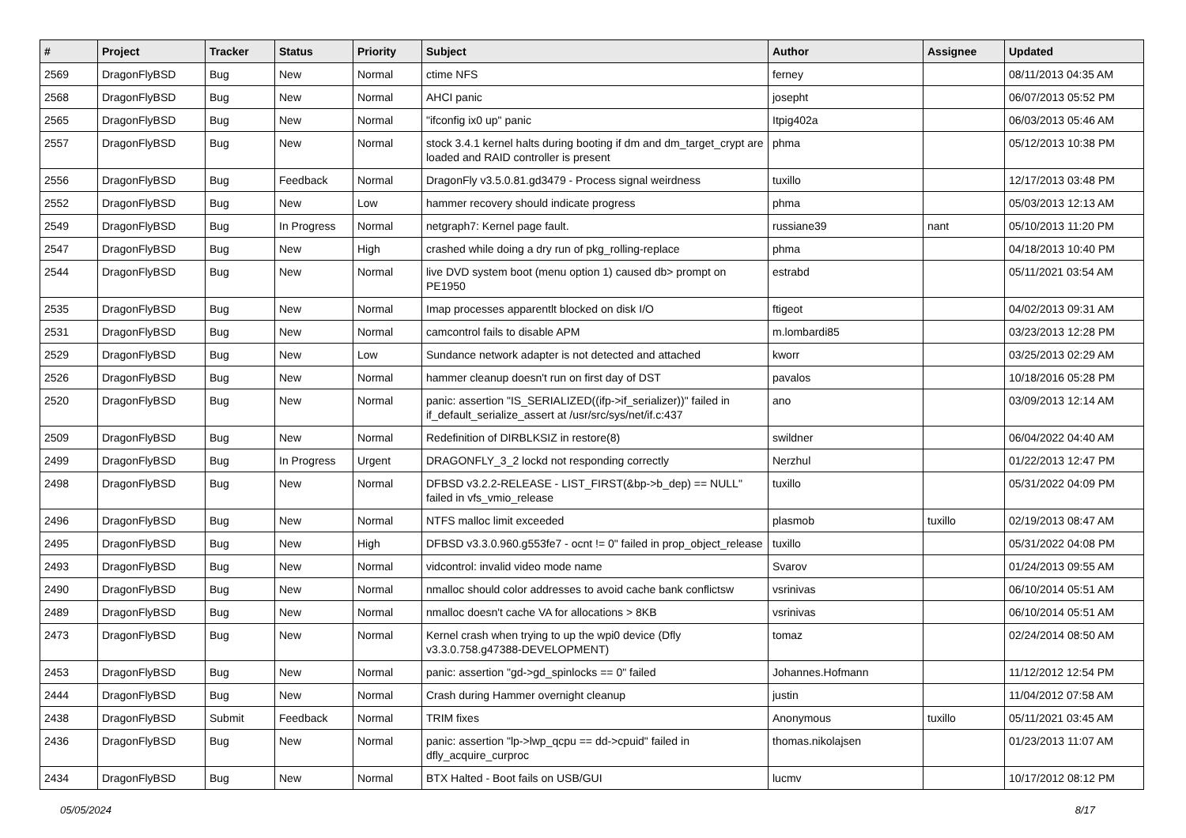| # | Project | Tracker | Status | Priority | Subject | Author | Assignee | Updated |
| --- | --- | --- | --- | --- | --- | --- | --- | --- |
| 2569 | DragonFlyBSD | Bug | New | Normal | ctime NFS | ferney | | 08/11/2013 04:35 AM |
| 2568 | DragonFlyBSD | Bug | New | Normal | AHCI panic | josepht | | 06/07/2013 05:52 PM |
| 2565 | DragonFlyBSD | Bug | New | Normal | "ifconfig ix0 up" panic | Itpig402a | | 06/03/2013 05:46 AM |
| 2557 | DragonFlyBSD | Bug | New | Normal | stock 3.4.1 kernel halts during booting if dm and dm_target_crypt are loaded and RAID controller is present | phma | | 05/12/2013 10:38 PM |
| 2556 | DragonFlyBSD | Bug | Feedback | Normal | DragonFly v3.5.0.81.gd3479 - Process signal weirdness | tuxillo | | 12/17/2013 03:48 PM |
| 2552 | DragonFlyBSD | Bug | New | Low | hammer recovery should indicate progress | phma | | 05/03/2013 12:13 AM |
| 2549 | DragonFlyBSD | Bug | In Progress | Normal | netgraph7: Kernel page fault. | russiane39 | nant | 05/10/2013 11:20 PM |
| 2547 | DragonFlyBSD | Bug | New | High | crashed while doing a dry run of pkg_rolling-replace | phma | | 04/18/2013 10:40 PM |
| 2544 | DragonFlyBSD | Bug | New | Normal | live DVD system boot (menu option 1) caused db> prompt on PE1950 | estrabd | | 05/11/2021 03:54 AM |
| 2535 | DragonFlyBSD | Bug | New | Normal | Imap processes apparentlt blocked on disk I/O | ftigeot | | 04/02/2013 09:31 AM |
| 2531 | DragonFlyBSD | Bug | New | Normal | camcontrol fails to disable APM | m.lombardi85 | | 03/23/2013 12:28 PM |
| 2529 | DragonFlyBSD | Bug | New | Low | Sundance network adapter is not detected and attached | kworr | | 03/25/2013 02:29 AM |
| 2526 | DragonFlyBSD | Bug | New | Normal | hammer cleanup doesn't run on first day of DST | pavalos | | 10/18/2016 05:28 PM |
| 2520 | DragonFlyBSD | Bug | New | Normal | panic: assertion "IS_SERIALIZED((ifp->if_serializer))" failed in if_default_serialize_assert at /usr/src/sys/net/if.c:437 | ano | | 03/09/2013 12:14 AM |
| 2509 | DragonFlyBSD | Bug | New | Normal | Redefinition of DIRBLKSIZ in restore(8) | swildner | | 06/04/2022 04:40 AM |
| 2499 | DragonFlyBSD | Bug | In Progress | Urgent | DRAGONFLY_3_2 lockd not responding correctly | Nerzhul | | 01/22/2013 12:47 PM |
| 2498 | DragonFlyBSD | Bug | New | Normal | DFBSD v3.2.2-RELEASE - LIST_FIRST(&bp->b_dep) == NULL" failed in vfs_vmio_release | tuxillo | | 05/31/2022 04:09 PM |
| 2496 | DragonFlyBSD | Bug | New | Normal | NTFS malloc limit exceeded | plasmob | tuxillo | 02/19/2013 08:47 AM |
| 2495 | DragonFlyBSD | Bug | New | High | DFBSD v3.3.0.960.g553fe7 - ocnt != 0" failed in prop_object_release | tuxillo | | 05/31/2022 04:08 PM |
| 2493 | DragonFlyBSD | Bug | New | Normal | vidcontrol: invalid video mode name | Svarov | | 01/24/2013 09:55 AM |
| 2490 | DragonFlyBSD | Bug | New | Normal | nmalloc should color addresses to avoid cache bank conflictsw | vsrinivas | | 06/10/2014 05:51 AM |
| 2489 | DragonFlyBSD | Bug | New | Normal | nmalloc doesn't cache VA for allocations > 8KB | vsrinivas | | 06/10/2014 05:51 AM |
| 2473 | DragonFlyBSD | Bug | New | Normal | Kernel crash when trying to up the wpi0 device (Dfly v3.3.0.758.g47388-DEVELOPMENT) | tomaz | | 02/24/2014 08:50 AM |
| 2453 | DragonFlyBSD | Bug | New | Normal | panic: assertion "gd->gd_spinlocks == 0" failed | Johannes.Hofmann | | 11/12/2012 12:54 PM |
| 2444 | DragonFlyBSD | Bug | New | Normal | Crash during Hammer overnight cleanup | justin | | 11/04/2012 07:58 AM |
| 2438 | DragonFlyBSD | Submit | Feedback | Normal | TRIM fixes | Anonymous | tuxillo | 05/11/2021 03:45 AM |
| 2436 | DragonFlyBSD | Bug | New | Normal | panic: assertion "lp->lwp_qcpu == dd->cpuid" failed in dfly_acquire_curproc | thomas.nikolajsen | | 01/23/2013 11:07 AM |
| 2434 | DragonFlyBSD | Bug | New | Normal | BTX Halted - Boot fails on USB/GUI | lucmv | | 10/17/2012 08:12 PM |
05/05/2024 8/17